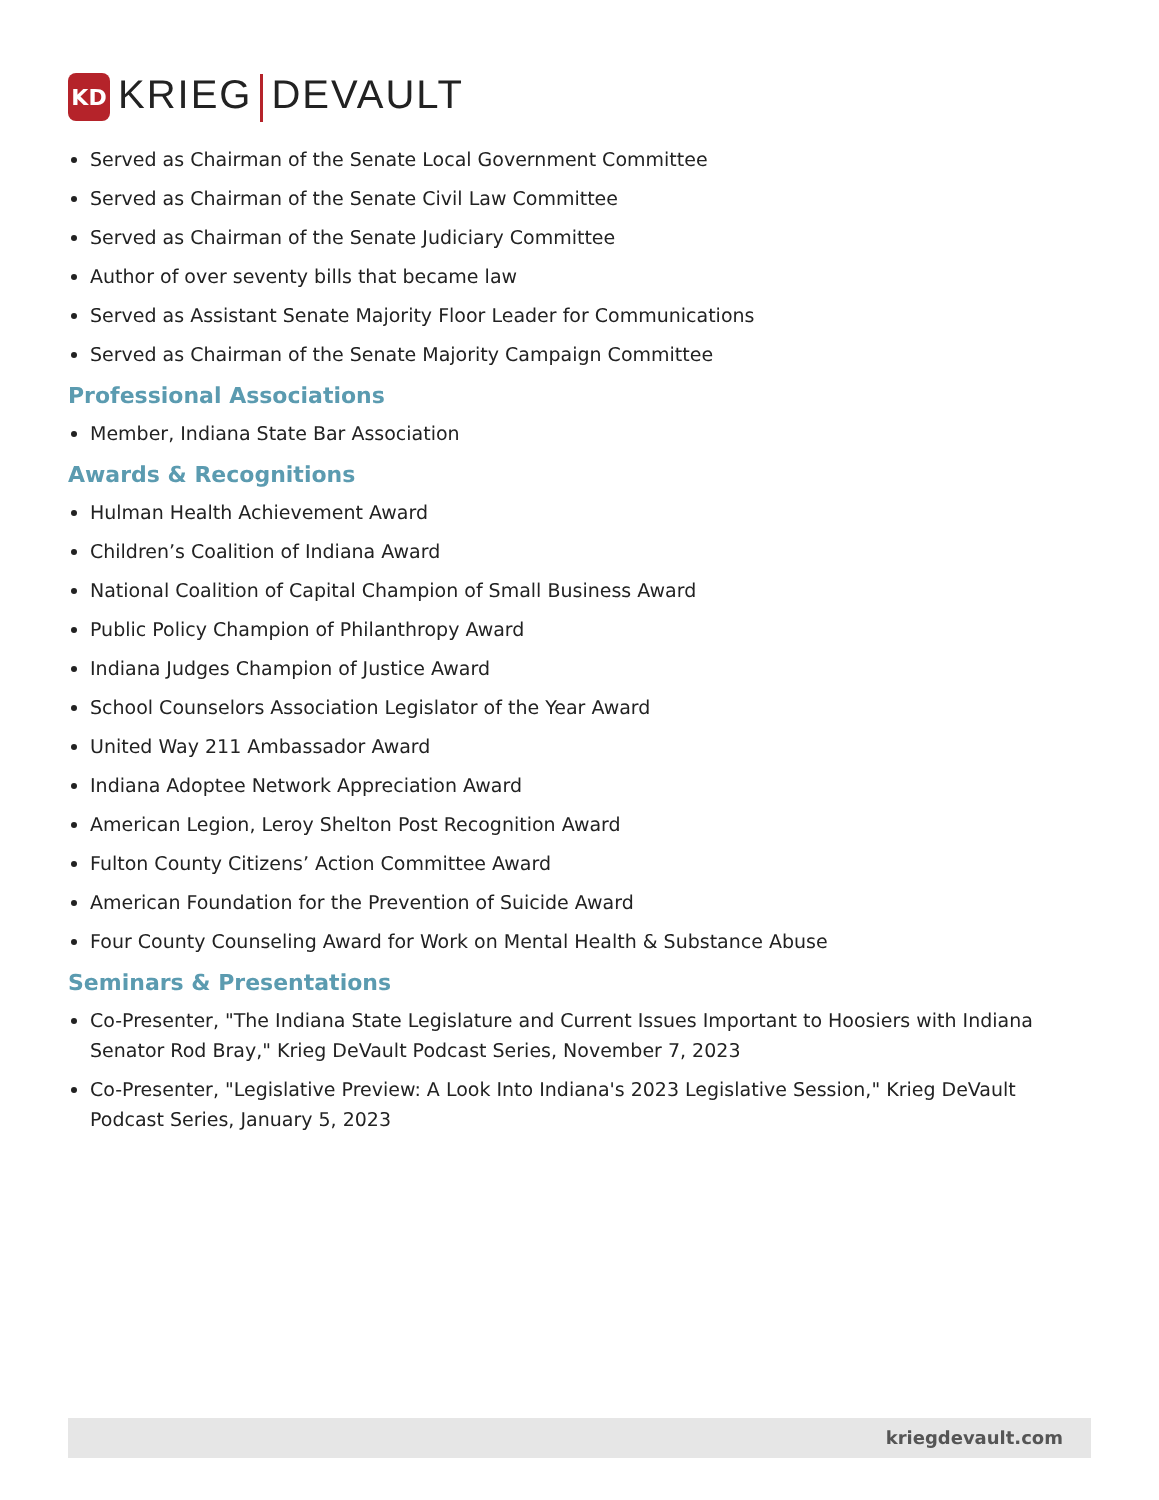KD
KRIEG DEVAULT
Served as Chairman of the Senate Local Government Committee
Served as Chairman of the Senate Civil Law Committee
Served as Chairman of the Senate Judiciary Committee
Author of over seventy bills that became law
Served as Assistant Senate Majority Floor Leader for Communications
Served as Chairman of the Senate Majority Campaign Committee
Professional Associations
Member, Indiana State Bar Association
Awards & Recognitions
Hulman Health Achievement Award
Children’s Coalition of Indiana Award
National Coalition of Capital Champion of Small Business Award
Public Policy Champion of Philanthropy Award
Indiana Judges Champion of Justice Award
School Counselors Association Legislator of the Year Award
United Way 211 Ambassador Award
Indiana Adoptee Network Appreciation Award
American Legion, Leroy Shelton Post Recognition Award
Fulton County Citizens’ Action Committee Award
American Foundation for the Prevention of Suicide Award
Four County Counseling Award for Work on Mental Health & Substance Abuse
Seminars & Presentations
Co-Presenter, "The Indiana State Legislature and Current Issues Important to Hoosiers with Indiana Senator Rod Bray," Krieg DeVault Podcast Series, November 7, 2023
Co-Presenter, "Legislative Preview: A Look Into Indiana's 2023 Legislative Session," Krieg DeVault Podcast Series, January 5, 2023
kriegdevault.com